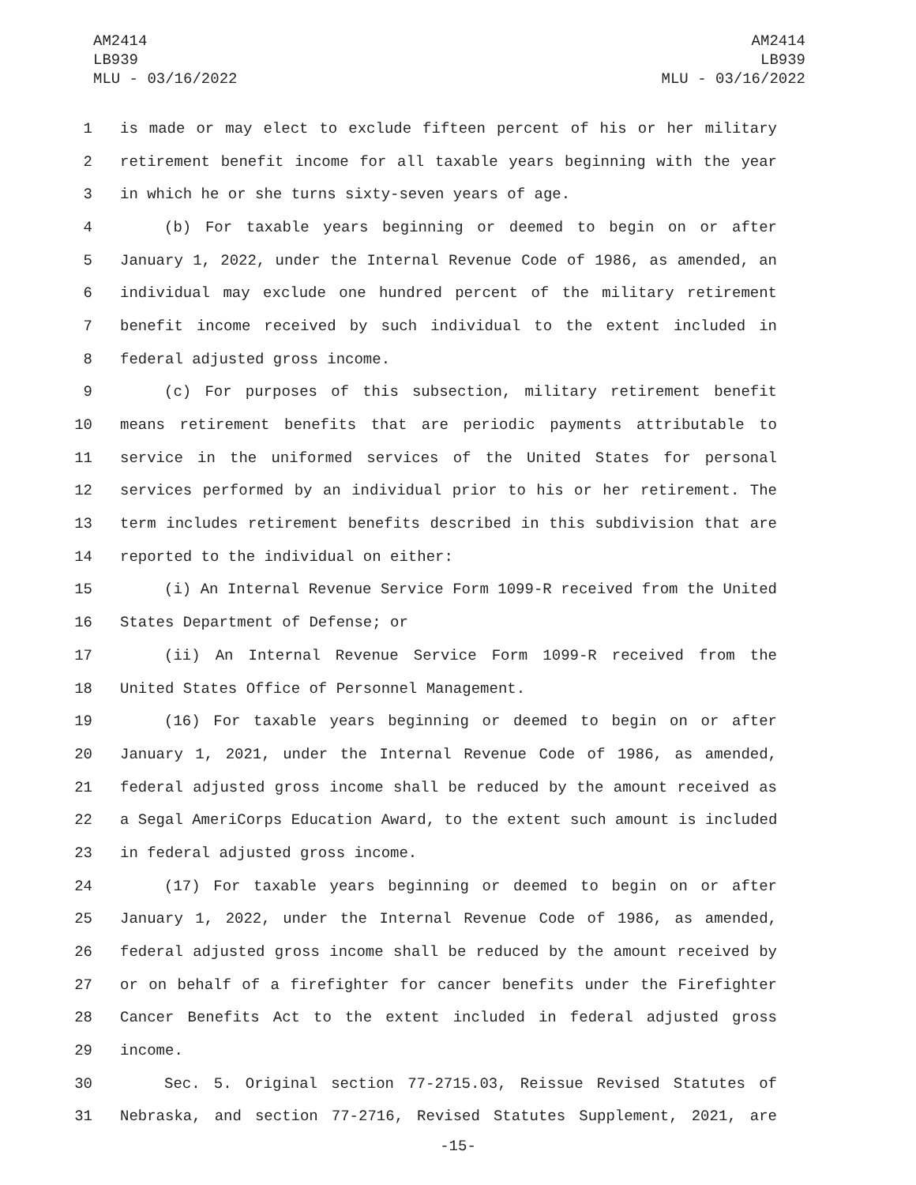AM2414
LB939
MLU - 03/16/2022
AM2414
LB939
MLU - 03/16/2022
1 is made or may elect to exclude fifteen percent of his or her military
2 retirement benefit income for all taxable years beginning with the year
3 in which he or she turns sixty-seven years of age.
4 (b) For taxable years beginning or deemed to begin on or after
5 January 1, 2022, under the Internal Revenue Code of 1986, as amended, an
6 individual may exclude one hundred percent of the military retirement
7 benefit income received by such individual to the extent included in
8 federal adjusted gross income.
9 (c) For purposes of this subsection, military retirement benefit
10 means retirement benefits that are periodic payments attributable to
11 service in the uniformed services of the United States for personal
12 services performed by an individual prior to his or her retirement. The
13 term includes retirement benefits described in this subdivision that are
14 reported to the individual on either:
15 (i) An Internal Revenue Service Form 1099-R received from the United
16 States Department of Defense; or
17 (ii) An Internal Revenue Service Form 1099-R received from the
18 United States Office of Personnel Management.
19 (16) For taxable years beginning or deemed to begin on or after
20 January 1, 2021, under the Internal Revenue Code of 1986, as amended,
21 federal adjusted gross income shall be reduced by the amount received as
22 a Segal AmeriCorps Education Award, to the extent such amount is included
23 in federal adjusted gross income.
24 (17) For taxable years beginning or deemed to begin on or after
25 January 1, 2022, under the Internal Revenue Code of 1986, as amended,
26 federal adjusted gross income shall be reduced by the amount received by
27 or on behalf of a firefighter for cancer benefits under the Firefighter
28 Cancer Benefits Act to the extent included in federal adjusted gross
29 income.
30 Sec. 5. Original section 77-2715.03, Reissue Revised Statutes of
31 Nebraska, and section 77-2716, Revised Statutes Supplement, 2021, are
-15-